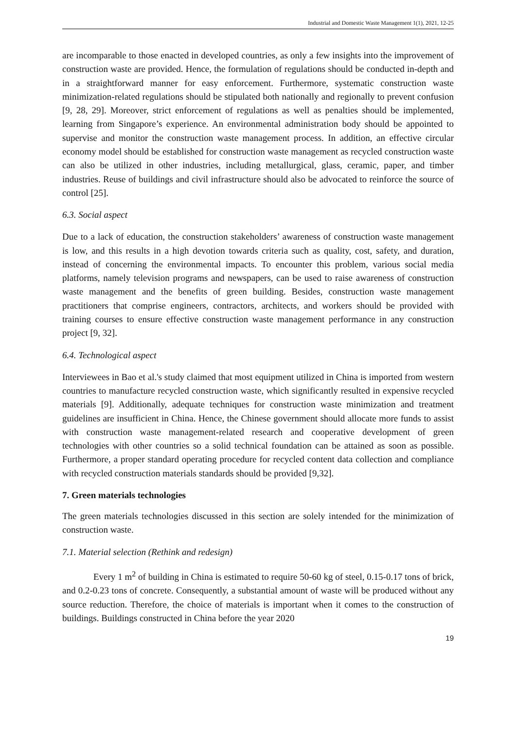Industrial and Domestic Waste Management 1(1), 2021, 12-25
are incomparable to those enacted in developed countries, as only a few insights into the improvement of construction waste are provided. Hence, the formulation of regulations should be conducted in-depth and in a straightforward manner for easy enforcement. Furthermore, systematic construction waste minimization-related regulations should be stipulated both nationally and regionally to prevent confusion [9, 28, 29]. Moreover, strict enforcement of regulations as well as penalties should be implemented, learning from Singapore’s experience. An environmental administration body should be appointed to supervise and monitor the construction waste management process. In addition, an effective circular economy model should be established for construction waste management as recycled construction waste can also be utilized in other industries, including metallurgical, glass, ceramic, paper, and timber industries. Reuse of buildings and civil infrastructure should also be advocated to reinforce the source of control [25].
6.3. Social aspect
Due to a lack of education, the construction stakeholders’ awareness of construction waste management is low, and this results in a high devotion towards criteria such as quality, cost, safety, and duration, instead of concerning the environmental impacts. To encounter this problem, various social media platforms, namely television programs and newspapers, can be used to raise awareness of construction waste management and the benefits of green building. Besides, construction waste management practitioners that comprise engineers, contractors, architects, and workers should be provided with training courses to ensure effective construction waste management performance in any construction project [9, 32].
6.4. Technological aspect
Interviewees in Bao et al.'s study claimed that most equipment utilized in China is imported from western countries to manufacture recycled construction waste, which significantly resulted in expensive recycled materials [9]. Additionally, adequate techniques for construction waste minimization and treatment guidelines are insufficient in China. Hence, the Chinese government should allocate more funds to assist with construction waste management-related research and cooperative development of green technologies with other countries so a solid technical foundation can be attained as soon as possible. Furthermore, a proper standard operating procedure for recycled content data collection and compliance with recycled construction materials standards should be provided [9,32].
7. Green materials technologies
The green materials technologies discussed in this section are solely intended for the minimization of construction waste.
7.1. Material selection (Rethink and redesign)
Every 1 m<sup>2</sup> of building in China is estimated to require 50-60 kg of steel, 0.15-0.17 tons of brick, and 0.2-0.23 tons of concrete. Consequently, a substantial amount of waste will be produced without any source reduction. Therefore, the choice of materials is important when it comes to the construction of buildings. Buildings constructed in China before the year 2020
19